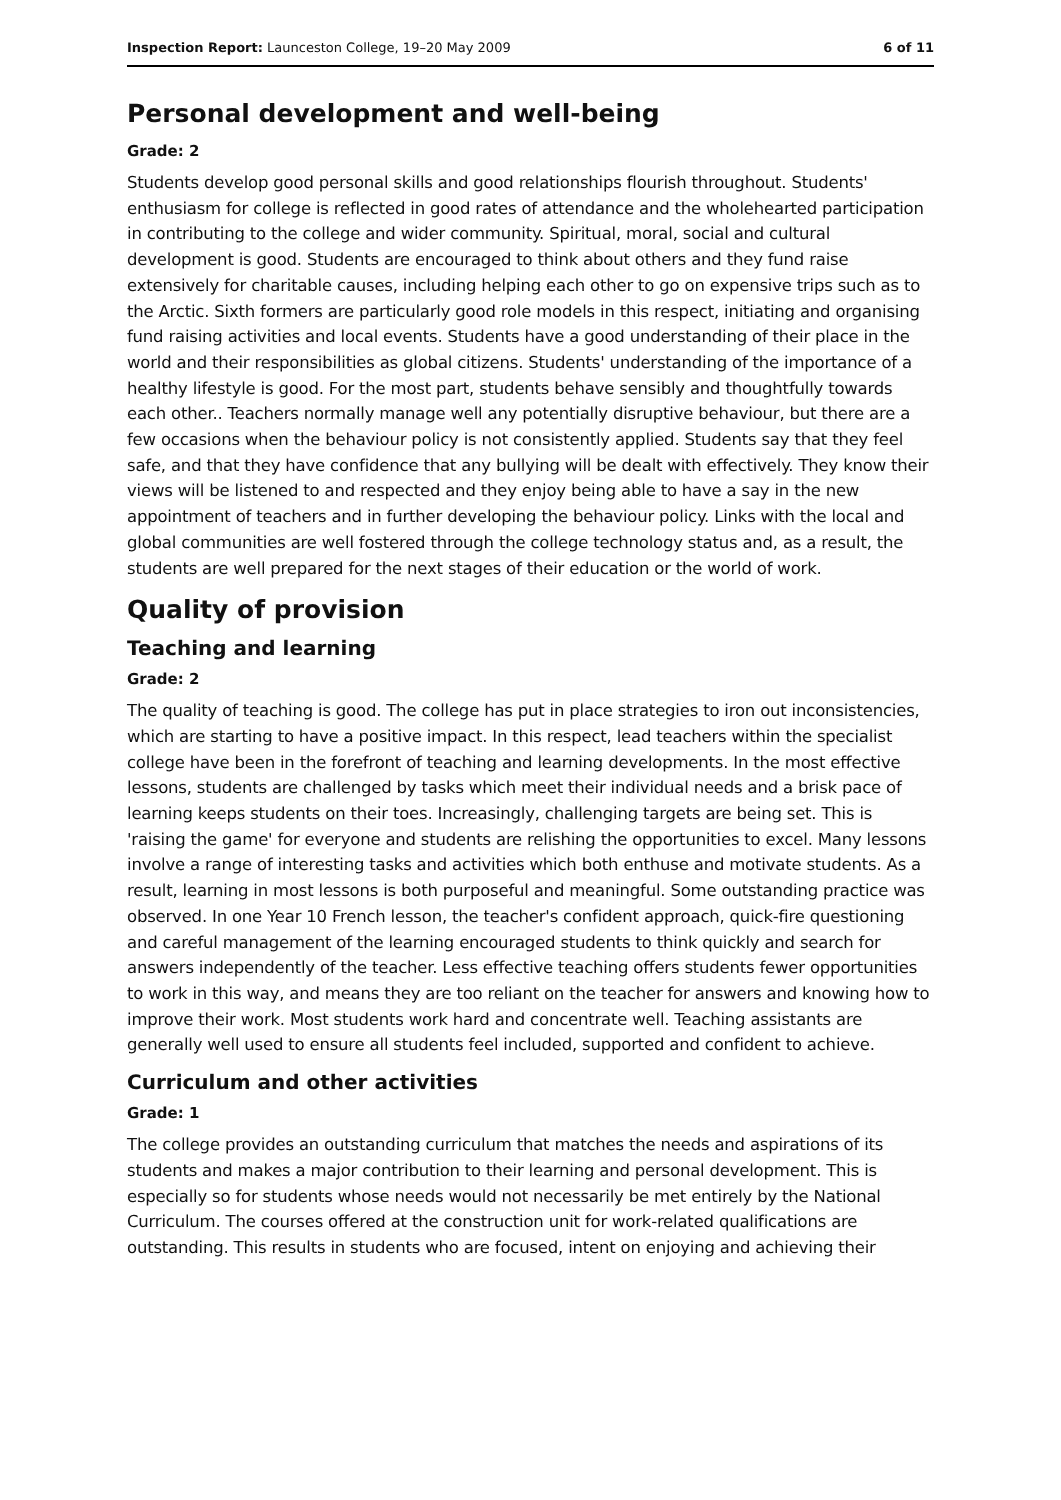Inspection Report: Launceston College, 19–20 May 2009 6 of 11
Personal development and well-being
Grade: 2
Students develop good personal skills and good relationships flourish throughout. Students' enthusiasm for college is reflected in good rates of attendance and the wholehearted participation in contributing to the college and wider community. Spiritual, moral, social and cultural development is good. Students are encouraged to think about others and they fund raise extensively for charitable causes, including helping each other to go on expensive trips such as to the Arctic. Sixth formers are particularly good role models in this respect, initiating and organising fund raising activities and local events. Students have a good understanding of their place in the world and their responsibilities as global citizens. Students' understanding of the importance of a healthy lifestyle is good. For the most part, students behave sensibly and thoughtfully towards each other.. Teachers normally manage well any potentially disruptive behaviour, but there are a few occasions when the behaviour policy is not consistently applied. Students say that they feel safe, and that they have confidence that any bullying will be dealt with effectively. They know their views will be listened to and respected and they enjoy being able to have a say in the new appointment of teachers and in further developing the behaviour policy. Links with the local and global communities are well fostered through the college technology status and, as a result, the students are well prepared for the next stages of their education or the world of work.
Quality of provision
Teaching and learning
Grade: 2
The quality of teaching is good. The college has put in place strategies to iron out inconsistencies, which are starting to have a positive impact. In this respect, lead teachers within the specialist college have been in the forefront of teaching and learning developments. In the most effective lessons, students are challenged by tasks which meet their individual needs and a brisk pace of learning keeps students on their toes. Increasingly, challenging targets are being set. This is 'raising the game' for everyone and students are relishing the opportunities to excel. Many lessons involve a range of interesting tasks and activities which both enthuse and motivate students. As a result, learning in most lessons is both purposeful and meaningful. Some outstanding practice was observed. In one Year 10 French lesson, the teacher's confident approach, quick-fire questioning and careful management of the learning encouraged students to think quickly and search for answers independently of the teacher. Less effective teaching offers students fewer opportunities to work in this way, and means they are too reliant on the teacher for answers and knowing how to improve their work. Most students work hard and concentrate well. Teaching assistants are generally well used to ensure all students feel included, supported and confident to achieve.
Curriculum and other activities
Grade: 1
The college provides an outstanding curriculum that matches the needs and aspirations of its students and makes a major contribution to their learning and personal development. This is especially so for students whose needs would not necessarily be met entirely by the National Curriculum. The courses offered at the construction unit for work-related qualifications are outstanding. This results in students who are focused, intent on enjoying and achieving their